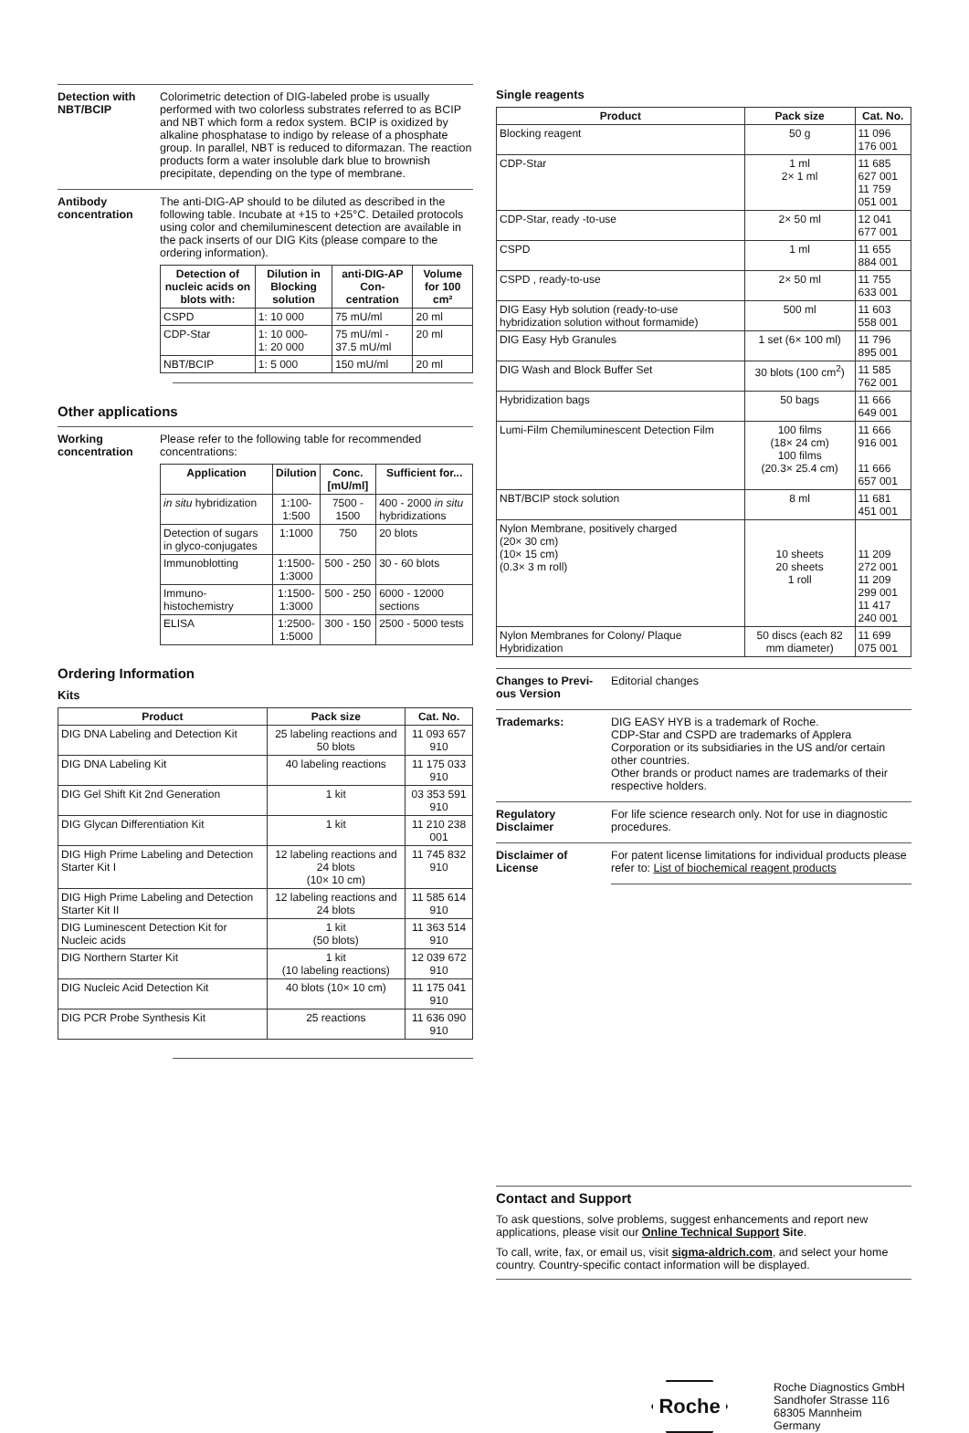Detection with NBT/BCIP
Colorimetric detection of DIG-labeled probe is usually performed with two colorless substrates referred to as BCIP and NBT which form a redox system. BCIP is oxidized by alkaline phosphatase to indigo by release of a phosphate group. In parallel, NBT is reduced to diformazan. The reaction products form a water insoluble dark blue to brownish precipitate, depending on the type of membrane.
Antibody concentration
The anti-DIG-AP should to be diluted as described in the following table. Incubate at +15 to +25°C. Detailed protocols using color and chemiluminescent detection are available in the pack inserts of our DIG Kits (please compare to the ordering information).
| Detection of nucleic acids on blots with: | Dilution in Blocking solution | anti-DIG-AP Con-centration | Volume for 100 cm² |
| --- | --- | --- | --- |
| CSPD | 1: 10 000 | 75 mU/ml | 20 ml |
| CDP-Star | 1: 10 000- 1: 20 000 | 75 mU/ml - 37.5 mU/ml | 20 ml |
| NBT/BCIP | 1: 5 000 | 150 mU/ml | 20 ml |
Other applications
Working concentration
Please refer to the following table for recommended concentrations:
| Application | Dilution | Conc. [mU/ml] | Sufficient for... |
| --- | --- | --- | --- |
| in situ hybridization | 1:100- 1:500 | 7500 - 1500 | 400 - 2000 in situ hybridizations |
| Detection of sugars in glyco-conjugates | 1:1000 | 750 | 20 blots |
| Immunoblotting | 1:1500- 1:3000 | 500 - 250 | 30 - 60 blots |
| Immuno-histochemistry | 1:1500- 1:3000 | 500 - 250 | 6000 - 12000 sections |
| ELISA | 1:2500- 1:5000 | 300 - 150 | 2500 - 5000 tests |
Ordering Information
Kits
| Product | Pack size | Cat. No. |
| --- | --- | --- |
| DIG DNA Labeling and Detection Kit | 25 labeling reactions and 50 blots | 11 093 657 910 |
| DIG DNA Labeling Kit | 40 labeling reactions | 11 175 033 910 |
| DIG Gel Shift Kit 2nd Generation | 1 kit | 03 353 591 910 |
| DIG Glycan Differentiation Kit | 1 kit | 11 210 238 001 |
| DIG High Prime Labeling and Detection Starter Kit I | 12 labeling reactions and 24 blots (10× 10 cm) | 11 745 832 910 |
| DIG High Prime Labeling and Detection Starter Kit II | 12 labeling reactions and 24 blots | 11 585 614 910 |
| DIG Luminescent Detection Kit for Nucleic acids | 1 kit (50 blots) | 11 363 514 910 |
| DIG Northern Starter Kit | 1 kit (10 labeling reactions) | 12 039 672 910 |
| DIG Nucleic Acid Detection Kit | 40 blots (10× 10 cm) | 11 175 041 910 |
| DIG PCR Probe Synthesis Kit | 25 reactions | 11 636 090 910 |
Single reagents
| Product | Pack size | Cat. No. |
| --- | --- | --- |
| Blocking reagent | 50 g | 11 096 176 001 |
| CDP-Star | 1 ml 2× 1 ml | 11 685 627 001 11 759 051 001 |
| CDP-Star, ready -to-use | 2× 50 ml | 12 041 677 001 |
| CSPD | 1 ml | 11 655 884 001 |
| CSPD , ready-to-use | 2× 50 ml | 11 755 633 001 |
| DIG Easy Hyb solution (ready-to-use hybridization solution without formamide) | 500 ml | 11 603 558 001 |
| DIG Easy Hyb Granules | 1 set (6× 100 ml) | 11 796 895 001 |
| DIG Wash and Block Buffer Set | 30 blots (100 cm<sup>2</sup>) | 11 585 762 001 |
| Hybridization bags | 50 bags | 11 666 649 001 |
| Lumi-Film Chemiluminescent Detection Film | 100 films (18× 24 cm) 100 films (20.3× 25.4 cm) | 11 666 916 001 11 666 657 001 |
| NBT/BCIP stock solution | 8 ml | 11 681 451 001 |
| Nylon Membrane, positively charged (20× 30 cm) (10× 15 cm) (0.3× 3 m roll) | 10 sheets 20 sheets 1 roll | 11 209 272 001 11 209 299 001 11 417 240 001 |
| Nylon Membranes for Colony/ Plaque Hybridization | 50 discs (each 82 mm diameter) | 11 699 075 001 |
Changes to Previ-ous Version
Editorial changes
Trademarks: DIG EASY HYB is a trademark of Roche.
CDP-Star and CSPD are trademarks of Applera Corporation or its subsidiaries in the US and/or certain other countries.
Other brands or product names are trademarks of their respective holders.
Regulatory Disclaimer
For life science research only. Not for use in diagnostic procedures.
Disclaimer of License
For patent license limitations for individual products please refer to: List of biochemical reagent products
Contact and Support
To ask questions, solve problems, suggest enhancements and report new applications, please visit our Online Technical Support Site.
To call, write, fax, or email us, visit sigma-aldrich.com, and select your home country. Country-specific contact information will be displayed.
Roche
Roche Diagnostics GmbH
Sandhofer Strasse 116
68305 Mannheim
Germany